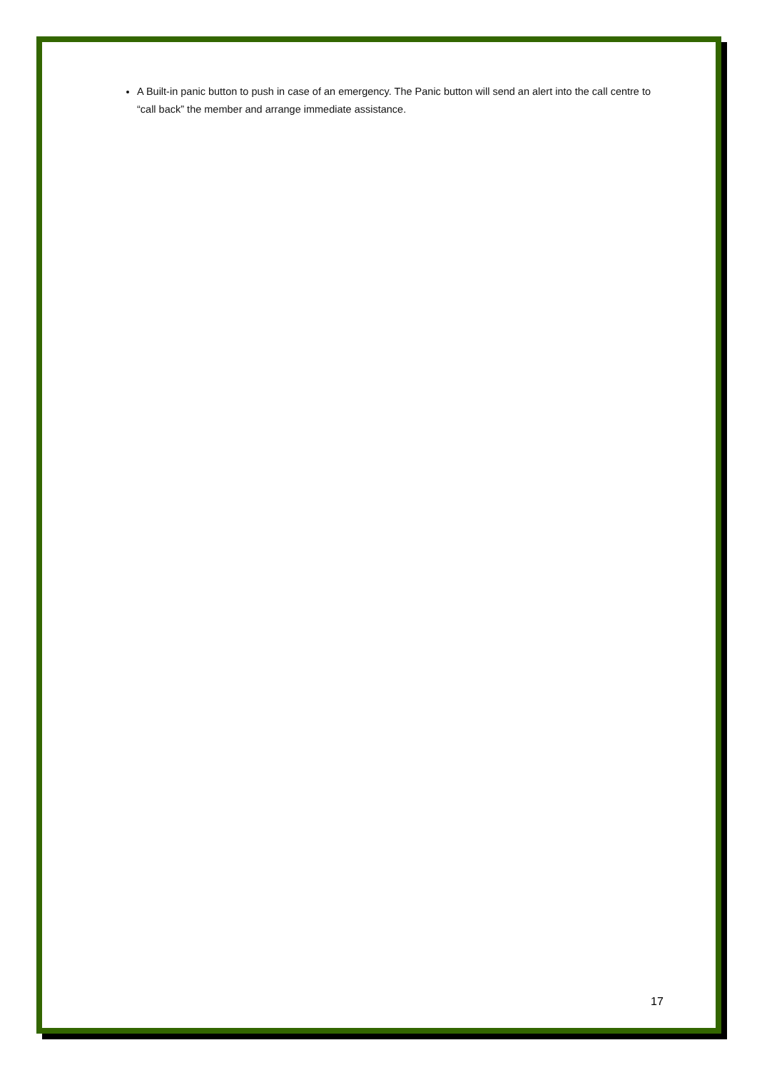A Built-in panic button to push in case of an emergency. The Panic button will send an alert into the call centre to “call back” the member and arrange immediate assistance.
17